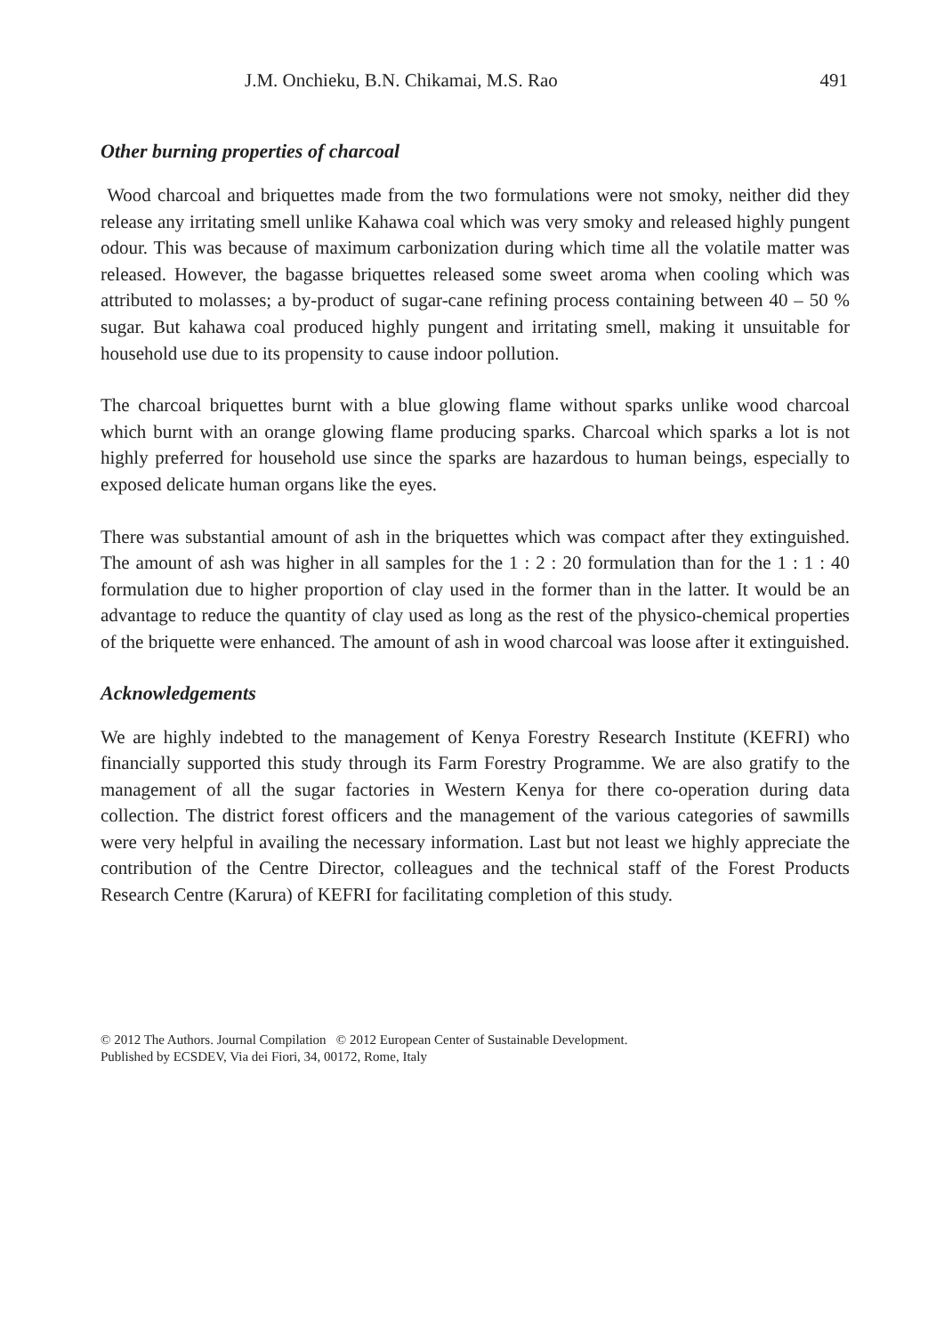J.M. Onchieku, B.N. Chikamai, M.S. Rao 491
Other burning properties of charcoal
Wood charcoal and briquettes made from the two formulations were not smoky, neither did they release any irritating smell unlike Kahawa coal which was very smoky and released highly pungent odour. This was because of maximum carbonization during which time all the volatile matter was released. However, the bagasse briquettes released some sweet aroma when cooling which was attributed to molasses; a by-product of sugar-cane refining process containing between 40 – 50 % sugar. But kahawa coal produced highly pungent and irritating smell, making it unsuitable for household use due to its propensity to cause indoor pollution.
The charcoal briquettes burnt with a blue glowing flame without sparks unlike wood charcoal which burnt with an orange glowing flame producing sparks. Charcoal which sparks a lot is not highly preferred for household use since the sparks are hazardous to human beings, especially to exposed delicate human organs like the eyes.
There was substantial amount of ash in the briquettes which was compact after they extinguished. The amount of ash was higher in all samples for the 1 : 2 : 20 formulation than for the 1 : 1 : 40 formulation due to higher proportion of clay used in the former than in the latter. It would be an advantage to reduce the quantity of clay used as long as the rest of the physico-chemical properties of the briquette were enhanced. The amount of ash in wood charcoal was loose after it extinguished.
Acknowledgements
We are highly indebted to the management of Kenya Forestry Research Institute (KEFRI) who financially supported this study through its Farm Forestry Programme. We are also gratify to the management of all the sugar factories in Western Kenya for there co-operation during data collection. The district forest officers and the management of the various categories of sawmills were very helpful in availing the necessary information. Last but not least we highly appreciate the contribution of the Centre Director, colleagues and the technical staff of the Forest Products Research Centre (Karura) of KEFRI for facilitating completion of this study.
© 2012 The Authors. Journal Compilation © 2012 European Center of Sustainable Development.
Published by ECSDEV, Via dei Fiori, 34, 00172, Rome, Italy